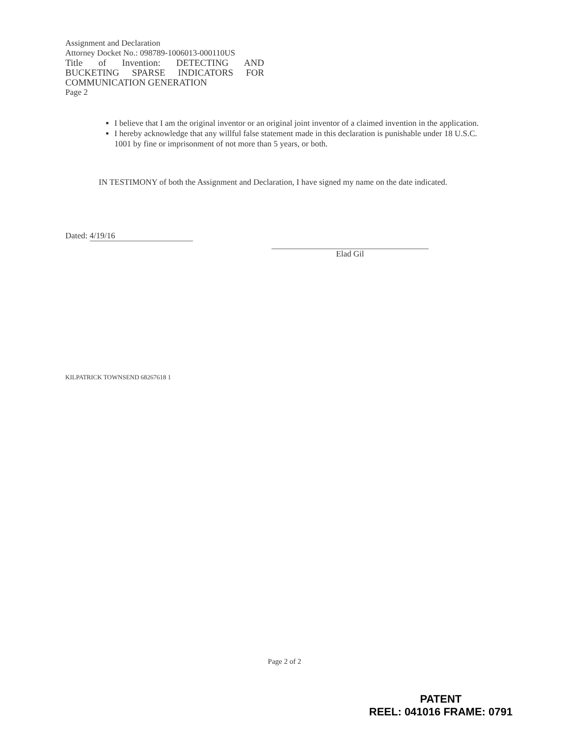Assignment and Declaration
Attorney Docket No.: 098789-1006013-000110US
Title of Invention: DETECTING AND BUCKETING SPARSE INDICATORS FOR
COMMUNICATION GENERATION
Page 2
I believe that I am the original inventor or an original joint inventor of a claimed invention in the application.
I hereby acknowledge that any willful false statement made in this declaration is punishable under 18 U.S.C. 1001 by fine or imprisonment of not more than 5 years, or both.
IN TESTIMONY of both the Assignment and Declaration, I have signed my name on the date indicated.
Dated: 4/19/16 Elad Gil
KILPATRICK TOWNSEND 68267618 1
Page 2 of 2
PATENT
REEL: 041016 FRAME: 0791